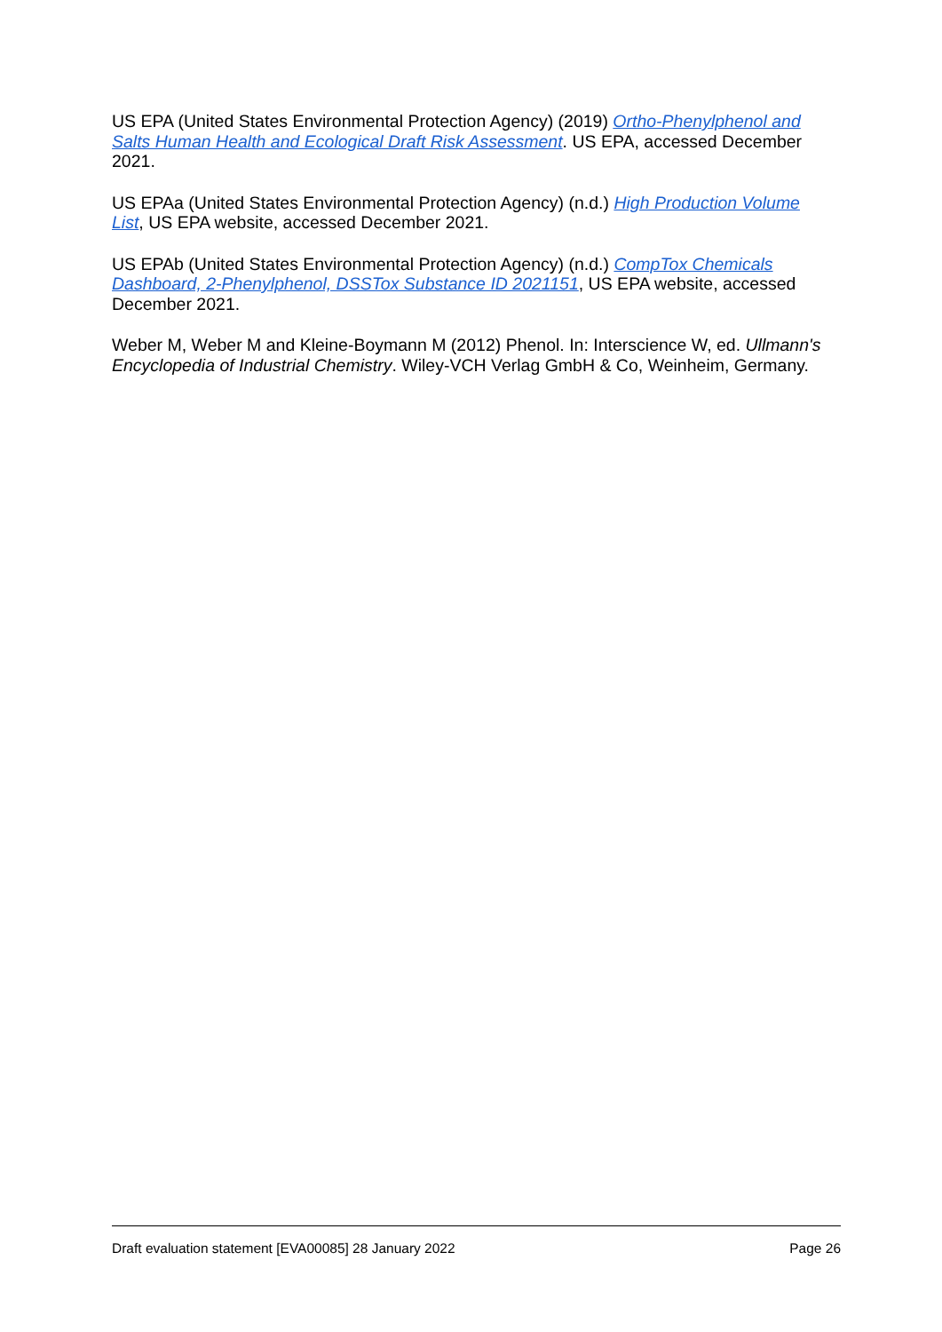US EPA (United States Environmental Protection Agency) (2019) Ortho-Phenylphenol and Salts Human Health and Ecological Draft Risk Assessment. US EPA, accessed December 2021.
US EPAa (United States Environmental Protection Agency) (n.d.) High Production Volume List, US EPA website, accessed December 2021.
US EPAb (United States Environmental Protection Agency) (n.d.) CompTox Chemicals Dashboard, 2-Phenylphenol, DSSTox Substance ID 2021151, US EPA website, accessed December 2021.
Weber M, Weber M and Kleine-Boymann M (2012) Phenol. In: Interscience W, ed. Ullmann's Encyclopedia of Industrial Chemistry. Wiley-VCH Verlag GmbH & Co, Weinheim, Germany.
Draft evaluation statement [EVA00085] 28 January 2022 Page 26